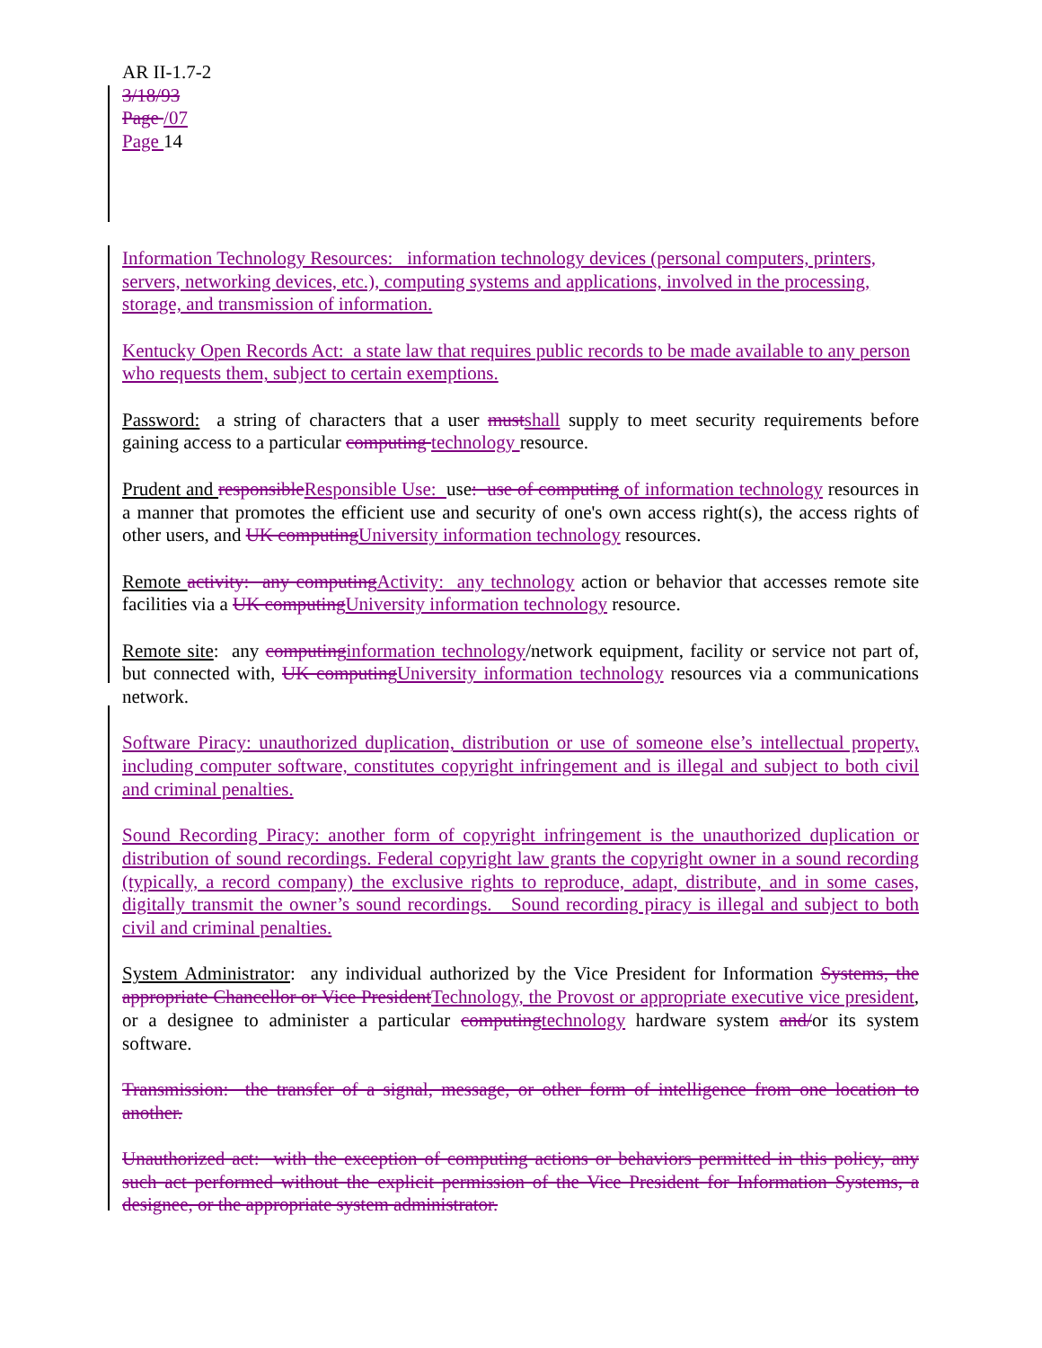AR II-1.7-2
3/18/93
Page /07
Page 14
Information Technology Resources: information technology devices (personal computers, printers, servers, networking devices, etc.), computing systems and applications, involved in the processing, storage, and transmission of information.
Kentucky Open Records Act: a state law that requires public records to be made available to any person who requests them, subject to certain exemptions.
Password: a string of characters that a user must shall supply to meet security requirements before gaining access to a particular computing technology resource.
Prudent and responsible Responsible Use: use: use of computing of information technology resources in a manner that promotes the efficient use and security of one's own access right(s), the access rights of other users, and UK computing University information technology resources.
Remote activity: any computing Activity: any technology action or behavior that accesses remote site facilities via a UK computing University information technology resource.
Remote site: any computing information technology/network equipment, facility or service not part of, but connected with, UK computing University information technology resources via a communications network.
Software Piracy: unauthorized duplication, distribution or use of someone else’s intellectual property, including computer software, constitutes copyright infringement and is illegal and subject to both civil and criminal penalties.
Sound Recording Piracy: another form of copyright infringement is the unauthorized duplication or distribution of sound recordings. Federal copyright law grants the copyright owner in a sound recording (typically, a record company) the exclusive rights to reproduce, adapt, distribute, and in some cases, digitally transmit the owner’s sound recordings. Sound recording piracy is illegal and subject to both civil and criminal penalties.
System Administrator: any individual authorized by the Vice President for Information Systems, the appropriate Chancellor or Vice President Technology, the Provost or appropriate executive vice president, or a designee to administer a particular computing technology hardware system and/or its system software.
Transmission: the transfer of a signal, message, or other form of intelligence from one location to another.
Unauthorized act: with the exception of computing actions or behaviors permitted in this policy, any such act performed without the explicit permission of the Vice President for Information Systems, a designee, or the appropriate system administrator.